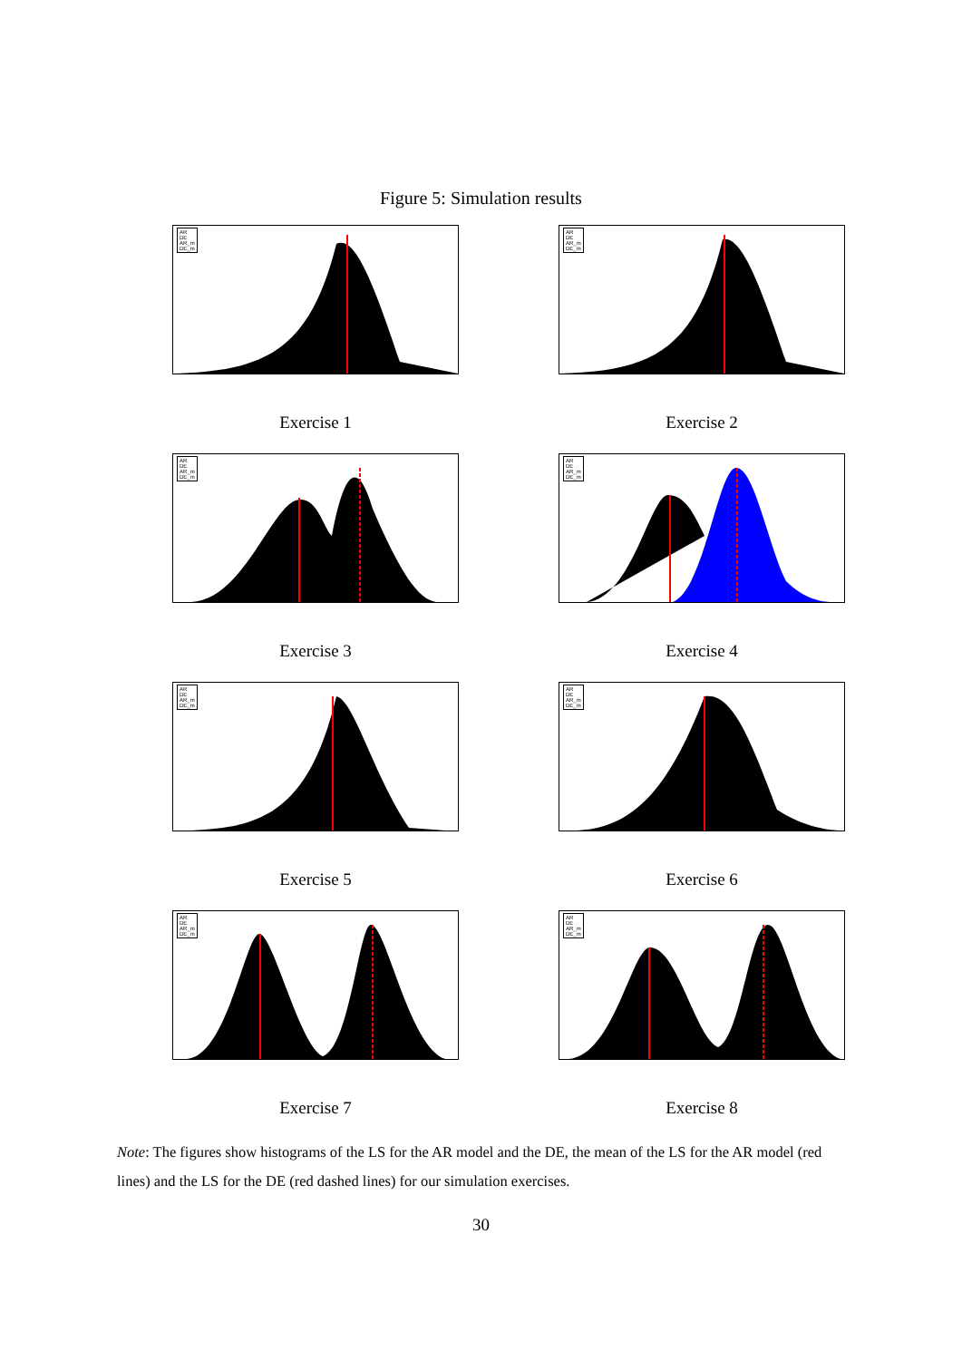Figure 5: Simulation results
AR
DE
AR_m
DE_m
Exercise 1
AR
DE
AR_m
DE_m
Exercise 2
AR
DE
AR_m
DE_m
Exercise 3
AR
DE
AR_m
DE_m
Exercise 4
AR
DE
AR_m
DE_m
Exercise 5
AR
DE
AR_m
DE_m
Exercise 6
AR
DE
AR_m
DE_m
Exercise 7
AR
DE
AR_m
DE_m
Exercise 8
Note: The figures show histograms of the LS for the AR model and the DE, the mean of the LS for the AR model (red lines) and the LS for the DE (red dashed lines) for our simulation exercises.
30